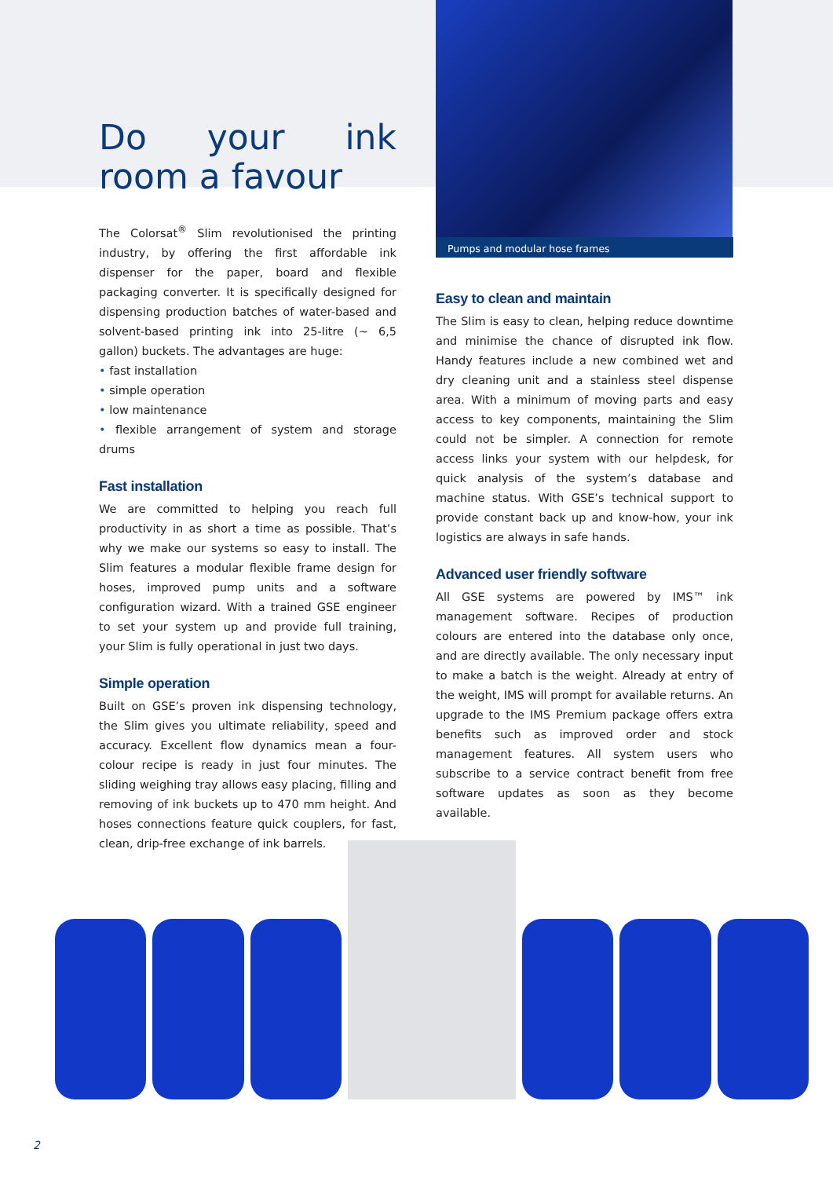Do your ink room a favour
The Colorsat<sup>®</sup> Slim revolutionised the printing industry, by offering the first affordable ink dispenser for the paper, board and flexible packaging converter. It is specifically designed for dispensing production batches of water-based and solvent-based printing ink into 25-litre (~ 6,5 gallon) buckets. The advantages are huge:
• fast installation
• simple operation
• low maintenance
• flexible arrangement of system and storage drums
Fast installation
We are committed to helping you reach full productivity in as short a time as possible. That’s why we make our systems so easy to install. The Slim features a modular flexible frame design for hoses, improved pump units and a software configuration wizard. With a trained GSE engineer to set your system up and provide full training, your Slim is fully operational in just two days.
Simple operation
Built on GSE’s proven ink dispensing technology, the Slim gives you ultimate reliability, speed and accuracy. Excellent flow dynamics mean a four-colour recipe is ready in just four minutes. The sliding weighing tray allows easy placing, filling and removing of ink buckets up to 470 mm height. And hoses connections feature quick couplers, for fast, clean, drip-free exchange of ink barrels.
Pumps and modular hose frames
Easy to clean and maintain
The Slim is easy to clean, helping reduce downtime and minimise the chance of disrupted ink flow. Handy features include a new combined wet and dry cleaning unit and a stainless steel dispense area. With a minimum of moving parts and easy access to key components, maintaining the Slim could not be simpler. A connection for remote access links your system with our helpdesk, for quick analysis of the system’s database and machine status. With GSE’s technical support to provide constant back up and know-how, your ink logistics are always in safe hands.
Advanced user friendly software
All GSE systems are powered by IMS™ ink management software. Recipes of production colours are entered into the database only once, and are directly available. The only necessary input to make a batch is the weight. Already at entry of the weight, IMS will prompt for available returns. An upgrade to the IMS Premium package offers extra benefits such as improved order and stock management features. All system users who subscribe to a service contract benefit from free software updates as soon as they become available.
2